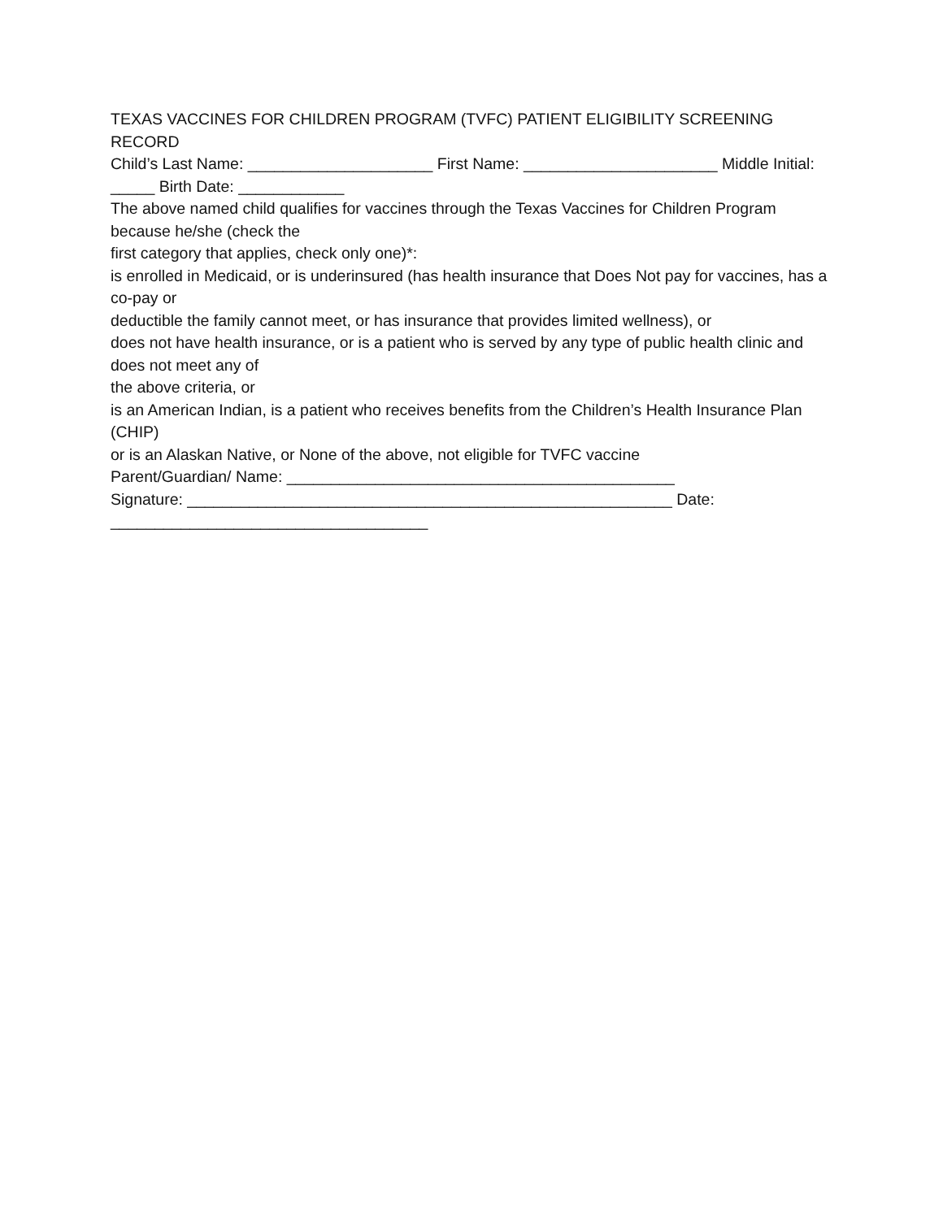TEXAS VACCINES FOR CHILDREN PROGRAM (TVFC) PATIENT ELIGIBILITY SCREENING RECORD
Child’s Last Name: _____________________ First Name: ______________________ Middle Initial: _____ Birth Date: ____________
The above named child qualifies for vaccines through the Texas Vaccines for Children Program because he/she (check the
first category that applies, check only one)*:
is enrolled in Medicaid, or is underinsured (has health insurance that Does Not pay for vaccines, has a co-pay or
deductible the family cannot meet, or has insurance that provides limited wellness), or
does not have health insurance, or is a patient who is served by any type of public health clinic and does not meet any of
the above criteria, or
is an American Indian, is a patient who receives benefits from the Children’s Health Insurance Plan (CHIP)
or is an Alaskan Native, or None of the above, not eligible for TVFC vaccine
Parent/Guardian/ Name: ____________________________________________
Signature: _______________________________________________________ Date: ____________________________________